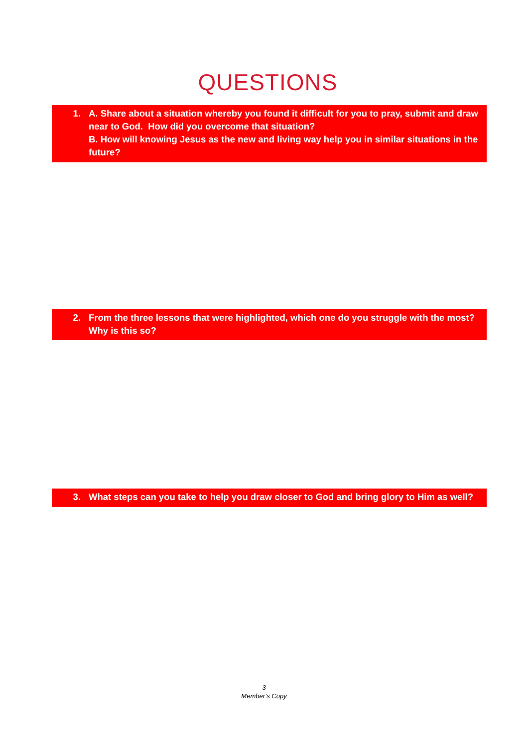QUESTIONS
1. A. Share about a situation whereby you found it difficult for you to pray, submit and draw near to God. How did you overcome that situation?
B. How will knowing Jesus as the new and living way help you in similar situations in the future?
2. From the three lessons that were highlighted, which one do you struggle with the most? Why is this so?
3. What steps can you take to help you draw closer to God and bring glory to Him as well?
3
Member’s Copy